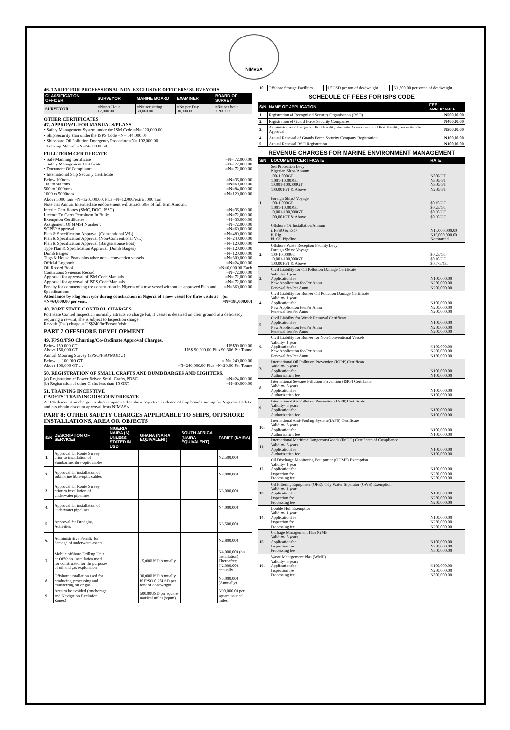NIMASA
46. TARIFF FOR PROFESSIONAL NON-EXCLUSIVE OFFICERS/ SURVEYORS
| CLASSIFICATION OFFICER | SURVEYOR | MARINE BOARD | EXAMINER | BOARD OF SURVEY |
| --- | --- | --- | --- | --- |
| SURVEYOR | =N=per Hour 12,000.00 | =N= per sitting 30,000.00 | =N= per Day 30,000.00 | =N= per hour 7,200.00 |
OTHER CERTIFICATES
47. APPROVAL FOR MANUALS/PLANS
• Safety Management System under the ISM Code =N= 120,000.00
• Ship Security Plan under the ISPS Code =N= 144,000.00
• Shipboard Oil Pollution Emergency Procedure =N= 192,000.00
• Training Manual =N=24,000.0050.
FULL TERM CERTIFICATE
• Safe Manning Certificate =N= 72,000.00
• Safety Management Certificate =N= 72,000.00
• Document Of Compliance =N= 72,000.00
• International Ship Security Certificate
Below 100tons =N=36,000.00
100 to 500tons =N=60,000.00
500 to 1000tons =N=84,000.00
1000 to 5000tons =N=120,000.00
Above 5000 tons =N=120,000.00. Plus =N=12,000/extra 1000 Ton
Note that Annual Intermediate endorsement will attract 50% of full term Amount.
Interim Certificates (SMC, DOC, ISSC) =N=36,000.00
Licence To Carry Petroluem In Bulk: =N=72,000.00
Exemption Certificates : =N=36,000.00
Assignment Of MMSI Number : =N=72,000.00
SOPEP Approval =N=60,000.00
Plan & Specification Approval (Conventional V/L) =N=480,000.00
Plan & Specification Approval (Non-Conventional V/L) =N=240,000.00
Plan & Specification Approval (Barges/House Boat) =N=120,000.00
Type Plan & Specification Approval (Dumb Barges) =N=120,000.00
Dumb Barges =N=120,000.00
Tugs & House Boats plus other non – convention vessels =N=300,000.00
Official Logbook =N=24,000.00
Oil Record Book =N=6,000.00 Each
Continuous Synopsis Record =N=72,000.00
Appraisal for approval of ISM Code Manuals =N= 72,000.00
Appraisal for approval of ISPS Code Manuals =N= 72,000.00
Penalty for commencing the construction in Nigeria of a new vessel without an approved Plan and Specifications =N=360,000.00
Attendance by Flag Surveyor during construction in Nigeria of a new vessel for three visits at =N=60,000.00 per visit. (or =N=180,000.00)
48. PORT STATE CONTROL CHARGES
Port State Control Inspection normally attracts no charge but, if vessel is detained on clear ground of a deficiency requiring a re-visit, she is subject to Inspection charge.
Re-visit (Psc) charge = US$240/hr/Person/visit.
PART 7 OFFSHORE DEVELOPMENT
49. FPSO/FSO Charting/Co-Ordinate Approval Charges.
Below 150,000 GT US$90,000.00
Above 150,000 GT US$ 90,000.00 Plus $0.306 Per Tonne
Annual Mooring Survey (FPSO/FSO/MODU)
Below ….100,000 GT = N= 240,000.00
Above 100,000 GT … =N=240,000.00 Plus =N=20.00 Per Tonne
50. REGISTRATION OF SMALL CRAFTS AND DUMB BARGES AND LIGHTERS.
(a) Registration of Power Driven Small Crafts, PDSC =N=24,000.00
(b) Registration of other Crafts less than 15 GRT =N=60,000.00
51. TRAINING INCENTIVE
CADETS' TRAINING DISCOUNT/REBATE
A 10% discount on charges to ship companies that show objective evidence of ship board training for Nigerian Cadets and has obtain discount approval from NIMASA.
PART 8: OTHER SAFETY CHARGES APPLICABLE TO SHIPS, OFFSHORE INSTALLATIONS, AREA OR OBJECTS
| S/N | DESCRIPTION OF SERVICES | NIGERIA NAIRA (N) UNLESS STATED IN USD | GHANA (NAIRA EQUIVALENT) | SOUTH AFRICA (NAIRA EQUIVALENT) | TARIFF (NAIRA) |
| --- | --- | --- | --- | --- | --- |
| 1. | Approval for Route Survey prior to installation of Sumbarine fibre-optic cables | | | | N2,500,000 |
| 2. | Approval for installation of submarine fibre-optic cables | | | | N3,000,000 |
| 3. | Approval for Route Survey prior to installation of underwater pipelines | | | | N3,000,000 |
| 4. | Approval for installation of underwater pipelines | | | | N4,000,000 |
| 5. | Approval for Dredging Activities | | | | N3,500,000 |
| 6. | Administrative Penalty for damage of underwater assets | | | | N2,800,000 |
| 7. | Mobile offshore Drilling Unit or Offshore installation used for constructed for the purposes of oil and gas exploration | | 15,000USD Annually | | N4,000,000 (on installation) Thereafter: N2,000,000 annually |
| 8. | Offshore installation used for producing, processing and transferring oil or gas | | 30,000USD Annually if FPSO 0.25USD per tone of deadweight | | N5,000,000 (Annually) |
| 9. | Area to be avoided (Anchorage and Navigation Exclusion Zones) | | 500.00USD per square nautical miles (sqnm) | | N90,000.00 per square nautical miles |
| 10. | Offshore Storage Facilities | | 0.5USD per ton of deadweight | | N1,500.00 per tonne of deadweight |
SCHEDULE OF FEES FOR ISPS CODE
| S/N | NAME OF APPLICATION | FEE APPLICABLE |
| --- | --- | --- |
| 1. | Registration of Recognised Security Organisation (RSO) | N500,00.00 |
| 2. | Registration of Guard Force Security Companies | N400,00.00 |
| 3. | Administrative Charges for Port Facility Security Assessment and Port Facility Security Plan Approval | N500,00.00 |
| 4. | Annual Renewal of Guards Force Security Company Registration | N100,00.00 |
| 5. | Annual Renewal RSO Registration | N100,00.00 |
REVENUE CHARGES FOR MARINE ENVIRONMENT MANAGEMENT
| S/N | DOCUMENT/ CERTIFICATE | RATE |
| --- | --- | --- |
| 1. | Sea Protection Levy Nigerian Ships/Annum 100-1,000GT 1,001-10,000GT 10,001-100,000GT 100,001GT & Above Foreign Ships/ Voyage 100-1,000GT 1,001-10,000GT 10,001-100,000GT 100,001GT & Above Offshore Oil Installation/Annum i. FPSO & FSO ii. Rig iii. Oil Pipeline | N500/GT N350/GT N300/GT N250/GT $0.15/GT $0.25/GT $0.30/GT $0.30/GT N15,000,000.00 N10,000,000.00 Not started |
| 2. | Offshore Waste Reception Facility Levy Foreign Ships/ Voyage 100-10,000GT 10,001-100,000GT 100,001GT & Above | $0.25/GT $0.10/GT $0.075/GT |
| 3. | Civil Liability for Oil Pollution Damage Certificate Validity- 1 year Application fee New Application fee/Per Annu Renewal fee/Per Annu | N100,000.00 N250,000.00 N200,000.00 |
| 4. | Civil Liability for Bunker Oil Pollution Damage Certificate Validity- 1 year Application fee New Application fee/Per Annu Renewal fee/Per Annu | N100,000.00 N250,000.00 N200,000.00 |
| 5. | Civil Liability for Wreck Removal Certificate Application fee New Application fee/Per Annu Renewal fee/Per Annu | N100,000.00 N250,000.00 N200,000.00 |
| 6. | Civil Liability for Bunker for Non-Conventional Vessels Validity- 1 year Application fee New Application fee/Per Annu Renewal fee/Per Annu | N100,000.00 N200,000.00 N150,000.00 |
| 7. | International Oil Pollution Prevention (IOPP) Certificate Validity- 5 years Application fee Authorization fee | N100,000.00 N100,000.00 |
| 8. | International Sewage Pollution Prevention (ISPP) Certificate Validity- 5 years Application fee Authorization fee | N100,000.00 N100,000.00 |
| 9. | International Air Pollution Prevention (IAPP) Certificate Validity- 5 years Application fee Authorization fee | N100,000.00 N100,000.00 |
| 10. | International Anti-Fouling System (IAFS) Certificate Validity- 5 years Application fee Authorization fee | N100,000.00 N100,000.00 |
| 11. | International Maritime Dangerous Goods (IMDG) Certificate of Compliance Validity- 5 years Application fee Authorization fee | N100,000.00 N100,000.00 |
| 12. | Oil Discharge Monitoring Equipment (ODME) Exemption Validity- 1 year Application fee Inspection fee Processing fee | N100,000.00 N250,000.00 N250,000.00 |
| 13. | Oil Filtering Equipment (OFE)/ Oily Water Separator (OWS) Exemption Validity- 1 year Application fee Inspection fee Processing fee | N100,000.00 N250,000.00 N250,000.00 |
| 14. | Double Hull Exemption Validity- 1 year Application fee Inspection fee Processing fee | N100,000.00 N250,000.00 N250,000.00 |
| 15. | Garbage Management Plan (GMP) Validity- 5 years Application fee Inspection fee Processing fee | N100,000.00 N250,000.00 N500,000.00 |
| 16. | Waste Management Plan (WMP) Validity- 5 years Application fee Inspection fee Processing fee | N100,000.00 N250,000.00 N500,000.00 |